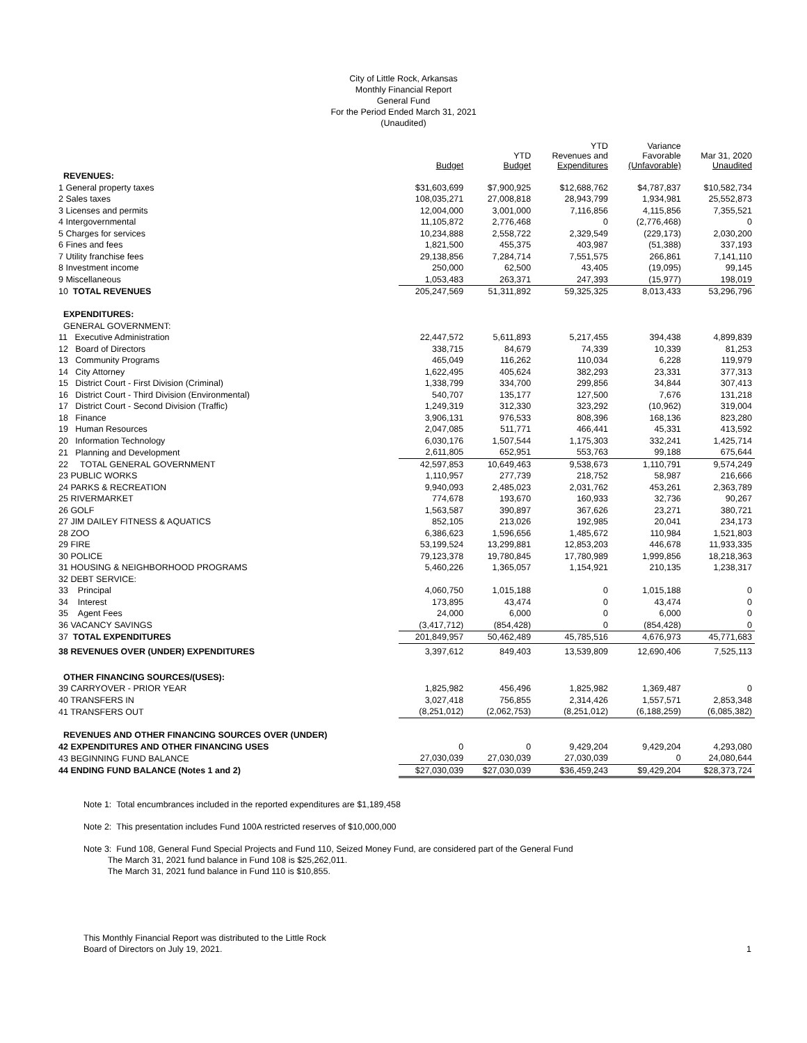City of Little Rock, Arkansas
Monthly Financial Report
General Fund
For the Period Ended March 31, 2021
(Unaudited)
| | Budget | YTD Budget | YTD Revenues and Expenditures | Variance Favorable (Unfavorable) | Mar 31, 2020 Unaudited |
| --- | --- | --- | --- | --- | --- |
| REVENUES: | | | | | |
| 1 General property taxes | $31,603,699 | $7,900,925 | $12,688,762 | $4,787,837 | $10,582,734 |
| 2 Sales taxes | 108,035,271 | 27,008,818 | 28,943,799 | 1,934,981 | 25,552,873 |
| 3 Licenses and permits | 12,004,000 | 3,001,000 | 7,116,856 | 4,115,856 | 7,355,521 |
| 4 Intergovernmental | 11,105,872 | 2,776,468 | 0 | (2,776,468) | 0 |
| 5 Charges for services | 10,234,888 | 2,558,722 | 2,329,549 | (229,173) | 2,030,200 |
| 6 Fines and fees | 1,821,500 | 455,375 | 403,987 | (51,388) | 337,193 |
| 7 Utility franchise fees | 29,138,856 | 7,284,714 | 7,551,575 | 266,861 | 7,141,110 |
| 8 Investment income | 250,000 | 62,500 | 43,405 | (19,095) | 99,145 |
| 9 Miscellaneous | 1,053,483 | 263,371 | 247,393 | (15,977) | 198,019 |
| 10 TOTAL REVENUES | 205,247,569 | 51,311,892 | 59,325,325 | 8,013,433 | 53,296,796 |
| EXPENDITURES: | | | | | |
| GENERAL GOVERNMENT: | | | | | |
| 11 Executive Administration | 22,447,572 | 5,611,893 | 5,217,455 | 394,438 | 4,899,839 |
| 12 Board of Directors | 338,715 | 84,679 | 74,339 | 10,339 | 81,253 |
| 13 Community Programs | 465,049 | 116,262 | 110,034 | 6,228 | 119,979 |
| 14 City Attorney | 1,622,495 | 405,624 | 382,293 | 23,331 | 377,313 |
| 15 District Court - First Division (Criminal) | 1,338,799 | 334,700 | 299,856 | 34,844 | 307,413 |
| 16 District Court - Third Division (Environmental) | 540,707 | 135,177 | 127,500 | 7,676 | 131,218 |
| 17 District Court - Second Division (Traffic) | 1,249,319 | 312,330 | 323,292 | (10,962) | 319,004 |
| 18 Finance | 3,906,131 | 976,533 | 808,396 | 168,136 | 823,280 |
| 19 Human Resources | 2,047,085 | 511,771 | 466,441 | 45,331 | 413,592 |
| 20 Information Technology | 6,030,176 | 1,507,544 | 1,175,303 | 332,241 | 1,425,714 |
| 21 Planning and Development | 2,611,805 | 652,951 | 553,763 | 99,188 | 675,644 |
| 22 TOTAL GENERAL GOVERNMENT | 42,597,853 | 10,649,463 | 9,538,673 | 1,110,791 | 9,574,249 |
| 23 PUBLIC WORKS | 1,110,957 | 277,739 | 218,752 | 58,987 | 216,666 |
| 24 PARKS & RECREATION | 9,940,093 | 2,485,023 | 2,031,762 | 453,261 | 2,363,789 |
| 25 RIVERMARKET | 774,678 | 193,670 | 160,933 | 32,736 | 90,267 |
| 26 GOLF | 1,563,587 | 390,897 | 367,626 | 23,271 | 380,721 |
| 27 JIM DAILEY FITNESS & AQUATICS | 852,105 | 213,026 | 192,985 | 20,041 | 234,173 |
| 28 ZOO | 6,386,623 | 1,596,656 | 1,485,672 | 110,984 | 1,521,803 |
| 29 FIRE | 53,199,524 | 13,299,881 | 12,853,203 | 446,678 | 11,933,335 |
| 30 POLICE | 79,123,378 | 19,780,845 | 17,780,989 | 1,999,856 | 18,218,363 |
| 31 HOUSING & NEIGHBORHOOD PROGRAMS | 5,460,226 | 1,365,057 | 1,154,921 | 210,135 | 1,238,317 |
| 32 DEBT SERVICE: | | | | | |
| 33 Principal | 4,060,750 | 1,015,188 | 0 | 1,015,188 | 0 |
| 34 Interest | 173,895 | 43,474 | 0 | 43,474 | 0 |
| 35 Agent Fees | 24,000 | 6,000 | 0 | 6,000 | 0 |
| 36 VACANCY SAVINGS | (3,417,712) | (854,428) | 0 | (854,428) | 0 |
| 37 TOTAL EXPENDITURES | 201,849,957 | 50,462,489 | 45,785,516 | 4,676,973 | 45,771,683 |
| 38 REVENUES OVER (UNDER) EXPENDITURES | 3,397,612 | 849,403 | 13,539,809 | 12,690,406 | 7,525,113 |
| OTHER FINANCING SOURCES/(USES): | | | | | |
| 39 CARRYOVER - PRIOR YEAR | 1,825,982 | 456,496 | 1,825,982 | 1,369,487 | 0 |
| 40 TRANSFERS IN | 3,027,418 | 756,855 | 2,314,426 | 1,557,571 | 2,853,348 |
| 41 TRANSFERS OUT | (8,251,012) | (2,062,753) | (8,251,012) | (6,188,259) | (6,085,382) |
| REVENUES AND OTHER FINANCING SOURCES OVER (UNDER) | | | | | |
| 42 EXPENDITURES AND OTHER FINANCING USES | 0 | 0 | 9,429,204 | 9,429,204 | 4,293,080 |
| 43 BEGINNING FUND BALANCE | 27,030,039 | 27,030,039 | 27,030,039 | 0 | 24,080,644 |
| 44 ENDING FUND BALANCE (Notes 1 and 2) | $27,030,039 | $27,030,039 | $36,459,243 | $9,429,204 | $28,373,724 |
Note 1: Total encumbrances included in the reported expenditures are $1,189,458
Note 2: This presentation includes Fund 100A restricted reserves of $10,000,000
Note 3: Fund 108, General Fund Special Projects and Fund 110, Seized Money Fund, are considered part of the General Fund
The March 31, 2021 fund balance in Fund 108 is $25,262,011.
The March 31, 2021 fund balance in Fund 110 is $10,855.
This Monthly Financial Report was distributed to the Little Rock
Board of Directors on July 19, 2021.
1